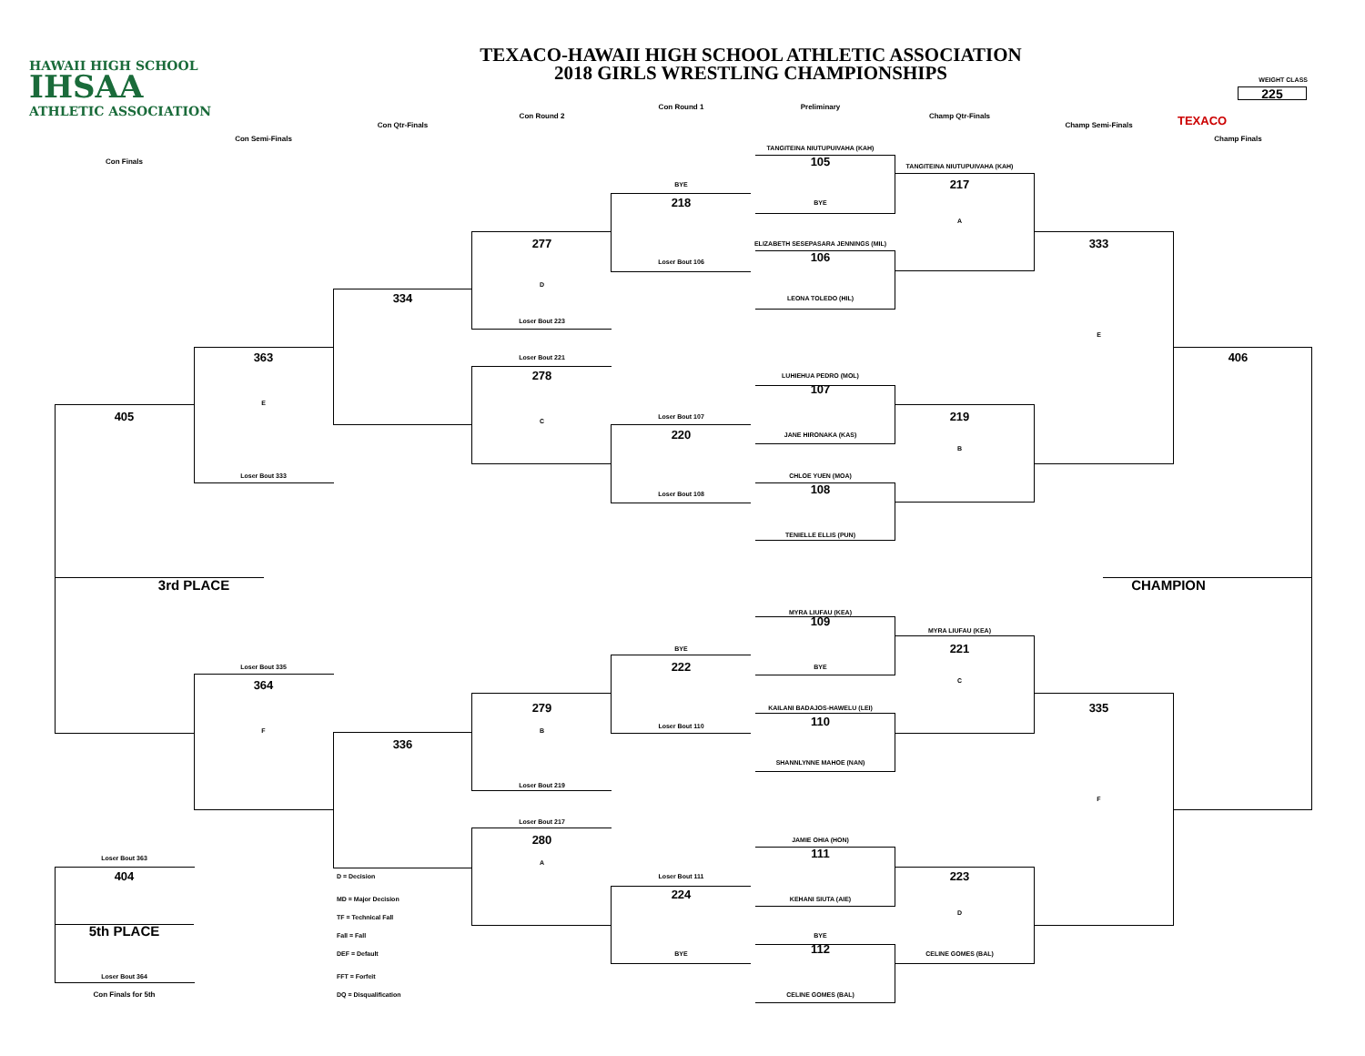HAWAII HIGH SCHOOL
TEXACO-HAWAII HIGH SCHOOL ATHLETIC ASSOCIATION
IHSAA
2018 GIRLS WRESTLING CHAMPIONSHIPS
WEIGHT CLASS
225
Con Round 1
Preliminary
ATHLETIC ASSOCIATION
Con Round 2
Champ Qtr-Finals
TEXACO
Con Qtr-Finals
Champ Semi-Finals
Con Semi-Finals
Champ Finals
TANGITEINA NIUTUPUIVAHA (KAH)
Con Finals
105
TANGITEINA NIUTUPUIVAHA (KAH)
BYE
217
218
BYE
A
277
333
ELIZABETH SESEPASARA JENNINGS (MIL)
106
Loser Bout 106
D
334
LEONA TOLEDO (HIL)
Loser Bout 223
E
363
Loser Bout 221
406
278
LUHIEHUA PEDRO (MOL)
107
E
405
219
Loser Bout 107
C
220
JANE HIRONAKA (KAS)
B
Loser Bout 333
CHLOE YUEN (MOA)
108
Loser Bout 108
TENIELLE ELLIS (PUN)
3rd PLACE
CHAMPION
MYRA LIUFAU (KEA)
109
MYRA LIUFAU (KEA)
BYE
221
Loser Bout 335
222
BYE
C
364
279
335
KAILANI BADAJOS-HAWELU (LEI)
110
Loser Bout 110
F
B
336
SHANNLYNNE MAHOE (NAN)
Loser Bout 219
F
Loser Bout 217
280
JAMIE OHIA (HON)
111
Loser Bout 363
A
404
D = Decision
Loser Bout 111
223
224
MD = Major Decision
KEHANI SIUTA (AIE)
D
TF = Technical Fall
5th PLACE
Fall = Fall
BYE
112
DEF = Default
BYE
CELINE GOMES (BAL)
Loser Bout 364
FFT = Forfeit
Con Finals for 5th
DQ = Disqualification
CELINE GOMES (BAL)